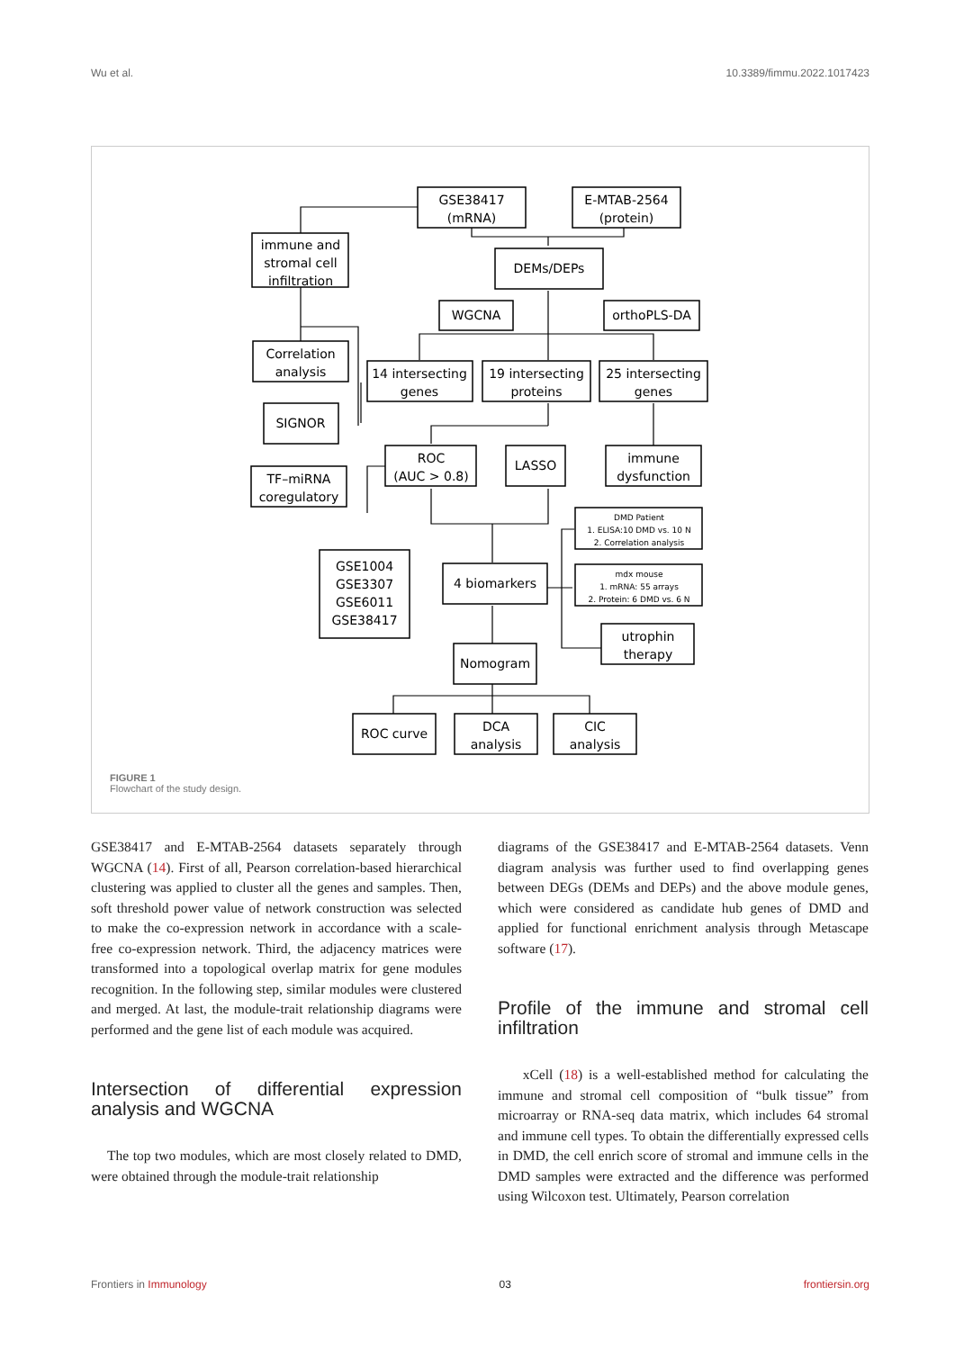Wu et al. 10.3389/fimmu.2022.1017423
GSE38417
(mRNA)
E-MTAB-2564
(protein)
immune and
stromal cell
infiltration
DEMs/DEPs
WGCNA
orthoPLS-DA
Correlation
analysis
14 intersecting
genes
19 intersecting
proteins
25 intersecting
genes
SIGNOR
ROC
(AUC > 0.8)
LASSO
immune
dysfunction
TF–miRNA
coregulatory
DMD Patient
1. ELISA:10 DMD vs. 10 N
2. Correlation analysis
GSE1004
GSE3307
GSE6011
GSE38417
4 biomarkers
mdx mouse
1. mRNA: 55 arrays
2. Protein: 6 DMD vs. 6 N
utrophin
therapy
Nomogram
ROC curve
DCA
analysis
CIC
analysis
FIGURE 1
Flowchart of the study design.
GSE38417 and E-MTAB-2564 datasets separately through WGCNA (14). First of all, Pearson correlation-based hierarchical clustering was applied to cluster all the genes and samples. Then, soft threshold power value of network construction was selected to make the co-expression network in accordance with a scale-free co-expression network. Third, the adjacency matrices were transformed into a topological overlap matrix for gene modules recognition. In the following step, similar modules were clustered and merged. At last, the module-trait relationship diagrams were performed and the gene list of each module was acquired.
Intersection of differential expression analysis and WGCNA
The top two modules, which are most closely related to DMD, were obtained through the module-trait relationship
diagrams of the GSE38417 and E-MTAB-2564 datasets. Venn diagram analysis was further used to find overlapping genes between DEGs (DEMs and DEPs) and the above module genes, which were considered as candidate hub genes of DMD and applied for functional enrichment analysis through Metascape software (17).
Profile of the immune and stromal cell infiltration
xCell (18) is a well-established method for calculating the immune and stromal cell composition of “bulk tissue” from microarray or RNA-seq data matrix, which includes 64 stromal and immune cell types. To obtain the differentially expressed cells in DMD, the cell enrich score of stromal and immune cells in the DMD samples were extracted and the difference was performed using Wilcoxon test. Ultimately, Pearson correlation
Frontiers in Immunology 03 frontiersin.org